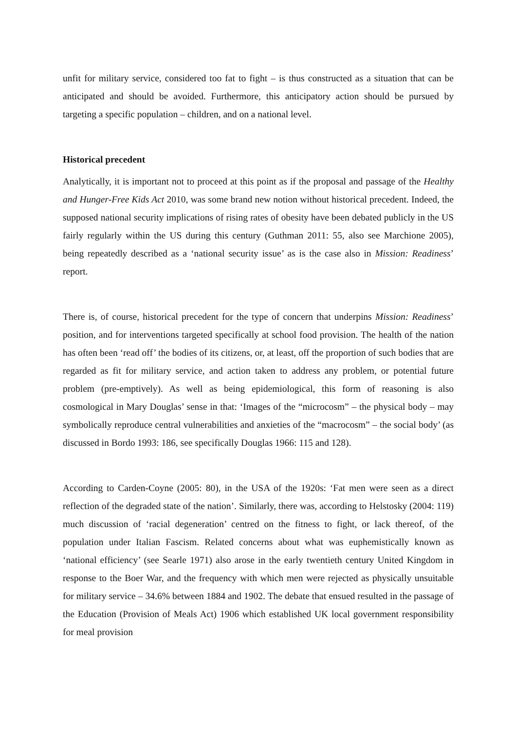unfit for military service, considered too fat to fight – is thus constructed as a situation that can be anticipated and should be avoided. Furthermore, this anticipatory action should be pursued by targeting a specific population – children, and on a national level.
Historical precedent
Analytically, it is important not to proceed at this point as if the proposal and passage of the Healthy and Hunger-Free Kids Act 2010, was some brand new notion without historical precedent. Indeed, the supposed national security implications of rising rates of obesity have been debated publicly in the US fairly regularly within the US during this century (Guthman 2011: 55, also see Marchione 2005), being repeatedly described as a ‘national security issue’ as is the case also in Mission: Readiness’ report.
There is, of course, historical precedent for the type of concern that underpins Mission: Readiness’ position, and for interventions targeted specifically at school food provision. The health of the nation has often been ‘read off’ the bodies of its citizens, or, at least, off the proportion of such bodies that are regarded as fit for military service, and action taken to address any problem, or potential future problem (pre-emptively). As well as being epidemiological, this form of reasoning is also cosmological in Mary Douglas’ sense in that: ‘Images of the “microcosm” – the physical body – may symbolically reproduce central vulnerabilities and anxieties of the “macrocosm” – the social body’ (as discussed in Bordo 1993: 186, see specifically Douglas 1966: 115 and 128).
According to Carden-Coyne (2005: 80), in the USA of the 1920s: ‘Fat men were seen as a direct reflection of the degraded state of the nation’. Similarly, there was, according to Helstosky (2004: 119) much discussion of ‘racial degeneration’ centred on the fitness to fight, or lack thereof, of the population under Italian Fascism. Related concerns about what was euphemistically known as ‘national efficiency’ (see Searle 1971) also arose in the early twentieth century United Kingdom in response to the Boer War, and the frequency with which men were rejected as physically unsuitable for military service – 34.6% between 1884 and 1902. The debate that ensued resulted in the passage of the Education (Provision of Meals Act) 1906 which established UK local government responsibility for meal provision